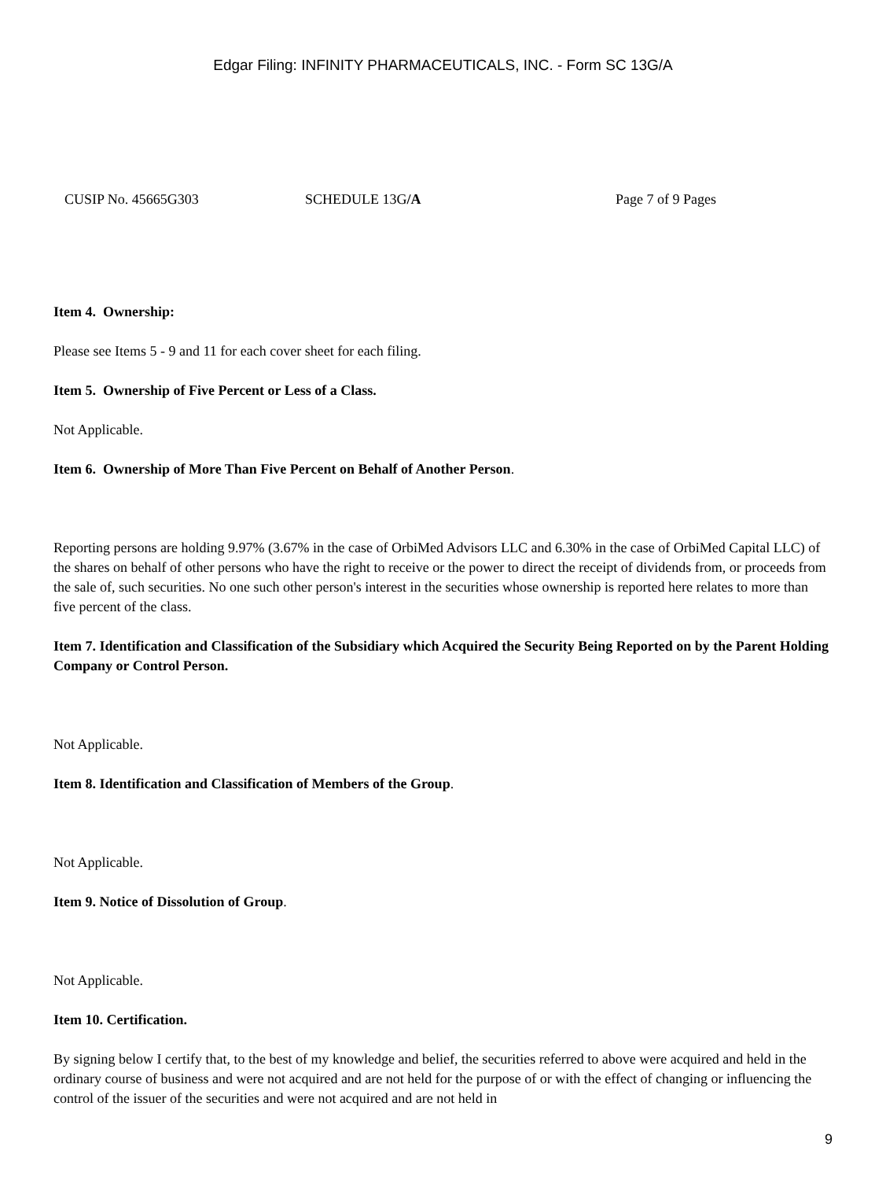Edgar Filing: INFINITY PHARMACEUTICALS, INC. - Form SC 13G/A
CUSIP No. 45665G303 SCHEDULE 13G/A Page 7 of 9 Pages
Item 4. Ownership:
Please see Items 5 - 9 and 11 for each cover sheet for each filing.
Item 5. Ownership of Five Percent or Less of a Class.
Not Applicable.
Item 6. Ownership of More Than Five Percent on Behalf of Another Person.
Reporting persons are holding 9.97% (3.67% in the case of OrbiMed Advisors LLC and 6.30% in the case of OrbiMed Capital LLC) of the shares on behalf of other persons who have the right to receive or the power to direct the receipt of dividends from, or proceeds from the sale of, such securities. No one such other person's interest in the securities whose ownership is reported here relates to more than five percent of the class.
Item 7. Identification and Classification of the Subsidiary which Acquired the Security Being Reported on by the Parent Holding Company or Control Person.
Not Applicable.
Item 8. Identification and Classification of Members of the Group.
Not Applicable.
Item 9. Notice of Dissolution of Group.
Not Applicable.
Item 10. Certification.
By signing below I certify that, to the best of my knowledge and belief, the securities referred to above were acquired and held in the ordinary course of business and were not acquired and are not held for the purpose of or with the effect of changing or influencing the control of the issuer of the securities and were not acquired and are not held in
9